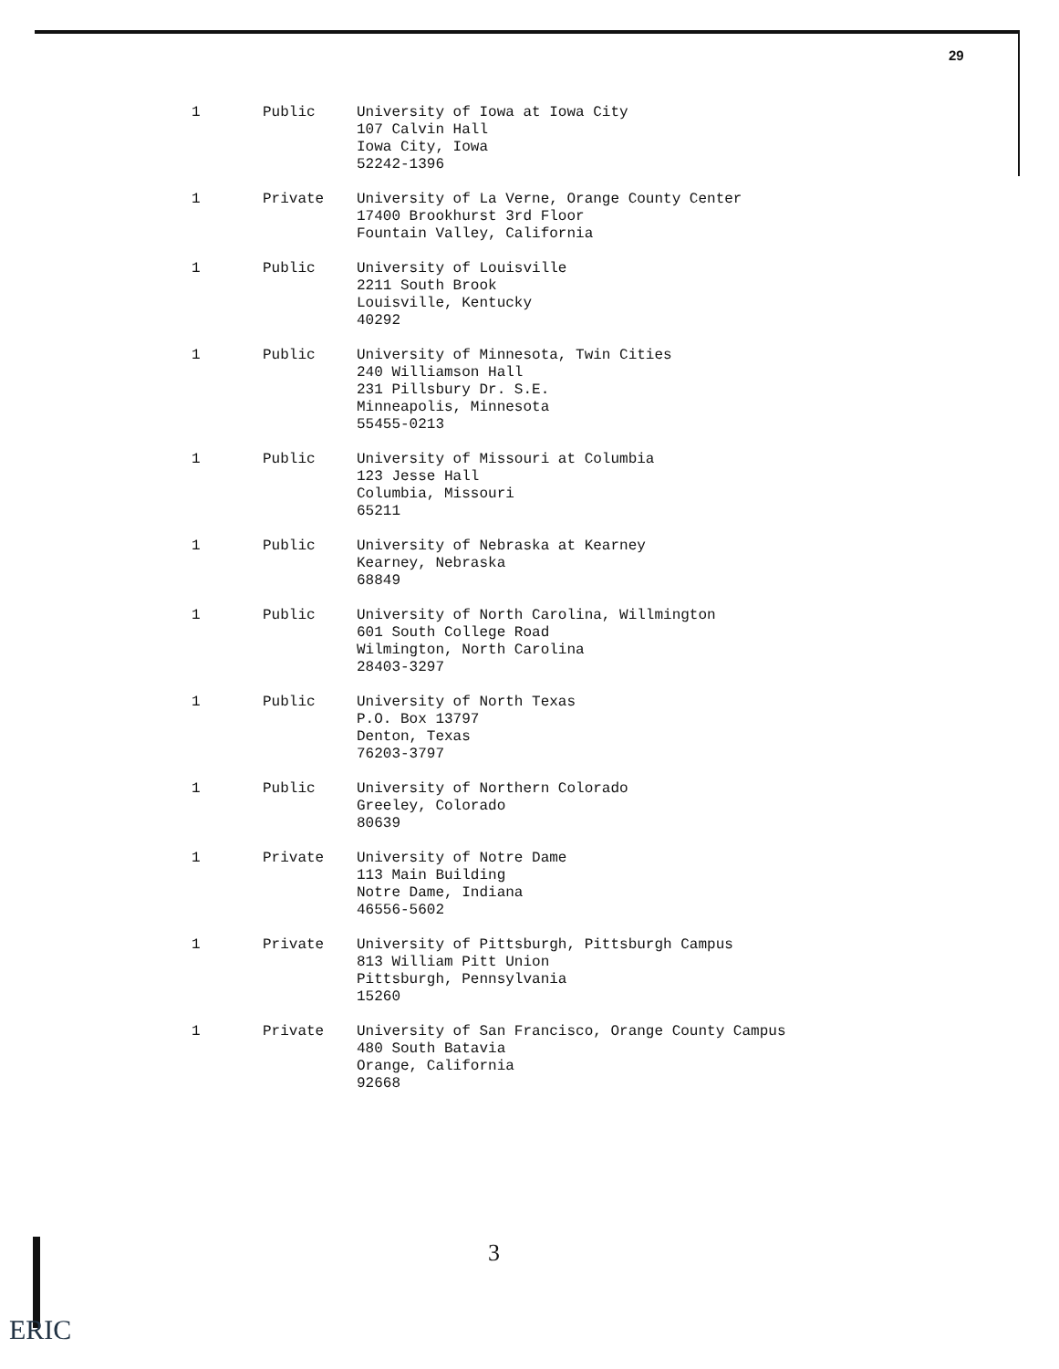29
| 1 | Public | University of Iowa at Iowa City 107 Calvin Hall Iowa City, Iowa 52242-1396 |
| 1 | Private | University of La Verne, Orange County Center 17400 Brookhurst 3rd Floor Fountain Valley, California |
| 1 | Public | University of Louisville 2211 South Brook Louisville, Kentucky 40292 |
| 1 | Public | University of Minnesota, Twin Cities 240 Williamson Hall 231 Pillsbury Dr. S.E. Minneapolis, Minnesota 55455-0213 |
| 1 | Public | University of Missouri at Columbia 123 Jesse Hall Columbia, Missouri 65211 |
| 1 | Public | University of Nebraska at Kearney Kearney, Nebraska 68849 |
| 1 | Public | University of North Carolina, Willmington 601 South College Road Wilmington, North Carolina 28403-3297 |
| 1 | Public | University of North Texas P.O. Box 13797 Denton, Texas 76203-3797 |
| 1 | Public | University of Northern Colorado Greeley, Colorado 80639 |
| 1 | Private | University of Notre Dame 113 Main Building Notre Dame, Indiana 46556-5602 |
| 1 | Private | University of Pittsburgh, Pittsburgh Campus 813 William Pitt Union Pittsburgh, Pennsylvania 15260 |
| 1 | Private | University of San Francisco, Orange County Campus 480 South Batavia Orange, California 92668 |
3
ERIC